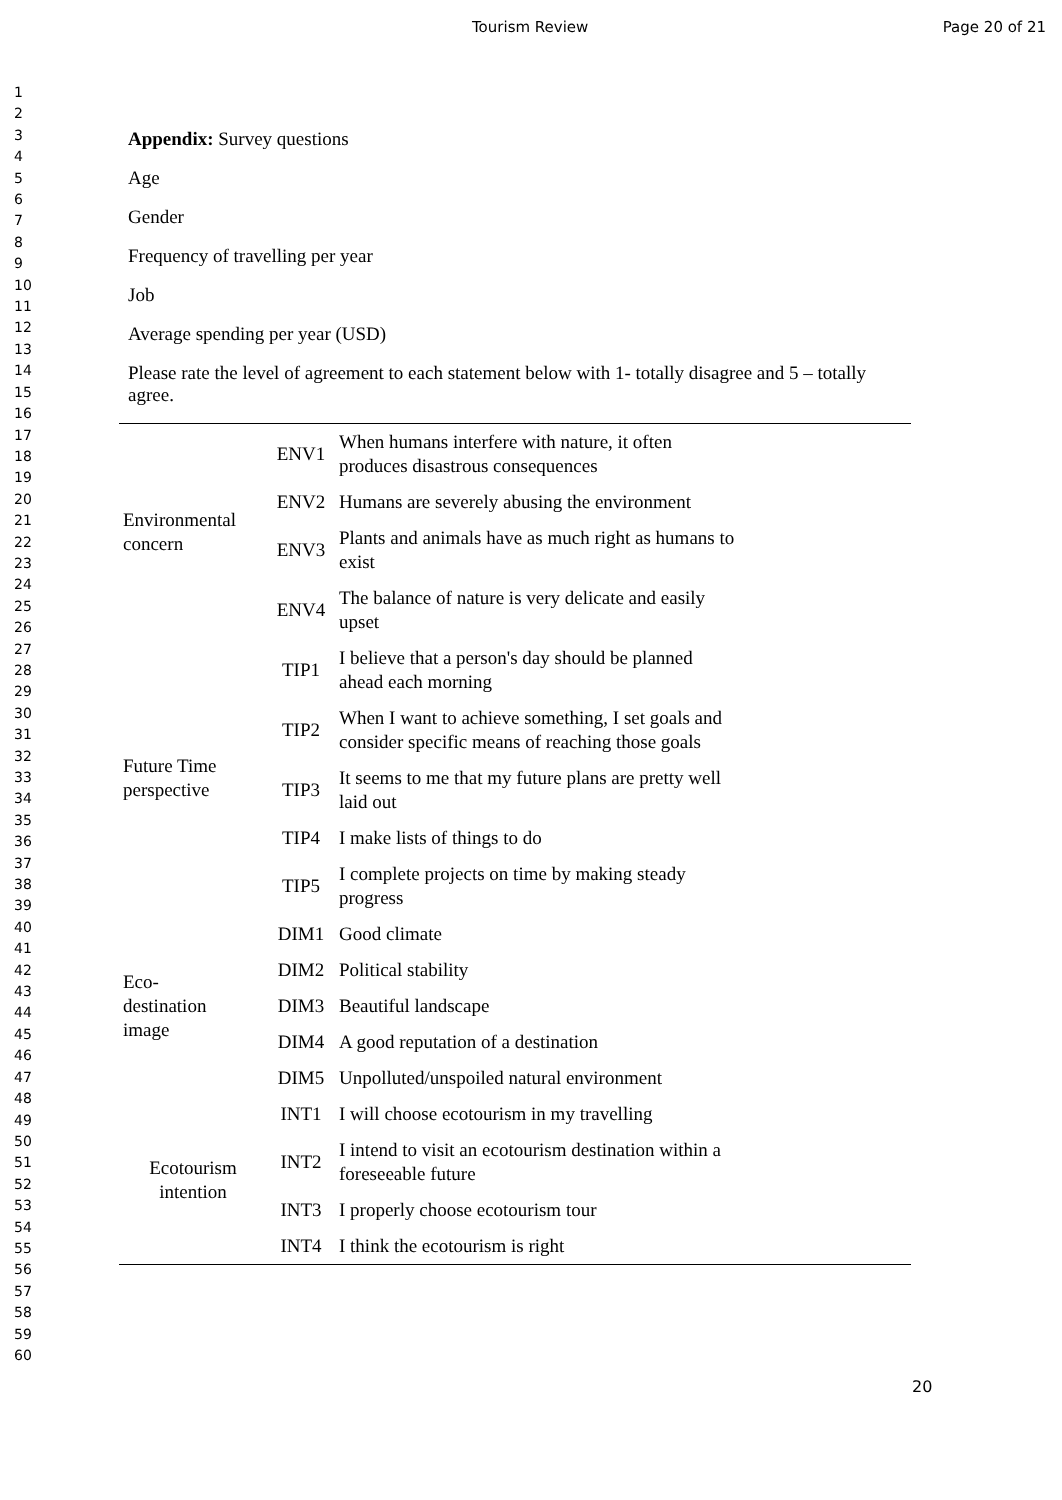Tourism Review Page 20 of 21
1
2
3
4
5
6
7
8
9
10
11
12
13
14
15
16
17
18
19
20
21
22
23
24
25
26
27
28
29
30
31
32
33
34
35
36
37
38
39
40
41
42
43
44
45
46
47
48
49
50
51
52
53
54
55
56
57
58
59
60
Appendix: Survey questions
Age
Gender
Frequency of travelling per year
Job
Average spending per year (USD)
Please rate the level of agreement to each statement below with 1- totally disagree and 5 – totally agree.
| Environmental concern | ENV1 | When humans interfere with nature, it often produces disastrous consequences |
| | ENV2 | Humans are severely abusing the environment |
| | ENV3 | Plants and animals have as much right as humans to exist |
| | ENV4 | The balance of nature is very delicate and easily upset |
| Future Time perspective | TIP1 | I believe that a person's day should be planned ahead each morning |
| | TIP2 | When I want to achieve something, I set goals and consider specific means of reaching those goals |
| | TIP3 | It seems to me that my future plans are pretty well laid out |
| | TIP4 | I make lists of things to do |
| | TIP5 | I complete projects on time by making steady progress |
| Eco- destination image | DIM1 | Good climate |
| | DIM2 | Political stability |
| | DIM3 | Beautiful landscape |
| | DIM4 | A good reputation of a destination |
| | DIM5 | Unpolluted/unspoiled natural environment |
| Ecotourism intention | INT1 | I will choose ecotourism in my travelling |
| | INT2 | I intend to visit an ecotourism destination within a foreseeable future |
| | INT3 | I properly choose ecotourism tour |
| | INT4 | I think the ecotourism is right |
20